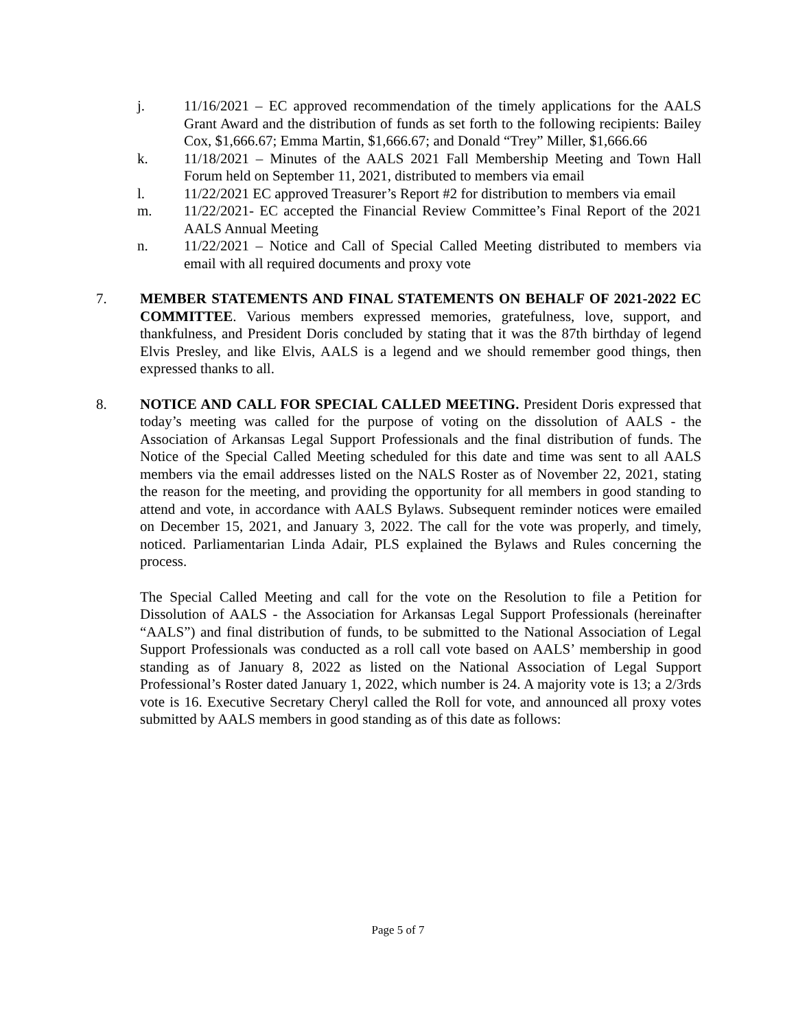j. 11/16/2021 – EC approved recommendation of the timely applications for the AALS Grant Award and the distribution of funds as set forth to the following recipients: Bailey Cox, $1,666.67; Emma Martin, $1,666.67; and Donald “Trey” Miller, $1,666.66
k. 11/18/2021 – Minutes of the AALS 2021 Fall Membership Meeting and Town Hall Forum held on September 11, 2021, distributed to members via email
l. 11/22/2021 EC approved Treasurer’s Report #2 for distribution to members via email
m. 11/22/2021- EC accepted the Financial Review Committee’s Final Report of the 2021 AALS Annual Meeting
n. 11/22/2021 – Notice and Call of Special Called Meeting distributed to members via email with all required documents and proxy vote
7. MEMBER STATEMENTS AND FINAL STATEMENTS ON BEHALF OF 2021-2022 EC COMMITTEE. Various members expressed memories, gratefulness, love, support, and thankfulness, and President Doris concluded by stating that it was the 87th birthday of legend Elvis Presley, and like Elvis, AALS is a legend and we should remember good things, then expressed thanks to all.
8. NOTICE AND CALL FOR SPECIAL CALLED MEETING. President Doris expressed that today’s meeting was called for the purpose of voting on the dissolution of AALS - the Association of Arkansas Legal Support Professionals and the final distribution of funds. The Notice of the Special Called Meeting scheduled for this date and time was sent to all AALS members via the email addresses listed on the NALS Roster as of November 22, 2021, stating the reason for the meeting, and providing the opportunity for all members in good standing to attend and vote, in accordance with AALS Bylaws. Subsequent reminder notices were emailed on December 15, 2021, and January 3, 2022. The call for the vote was properly, and timely, noticed. Parliamentarian Linda Adair, PLS explained the Bylaws and Rules concerning the process.
The Special Called Meeting and call for the vote on the Resolution to file a Petition for Dissolution of AALS - the Association for Arkansas Legal Support Professionals (hereinafter “AALS”) and final distribution of funds, to be submitted to the National Association of Legal Support Professionals was conducted as a roll call vote based on AALS’ membership in good standing as of January 8, 2022 as listed on the National Association of Legal Support Professional’s Roster dated January 1, 2022, which number is 24. A majority vote is 13; a 2/3rds vote is 16. Executive Secretary Cheryl called the Roll for vote, and announced all proxy votes submitted by AALS members in good standing as of this date as follows:
Page 5 of 7